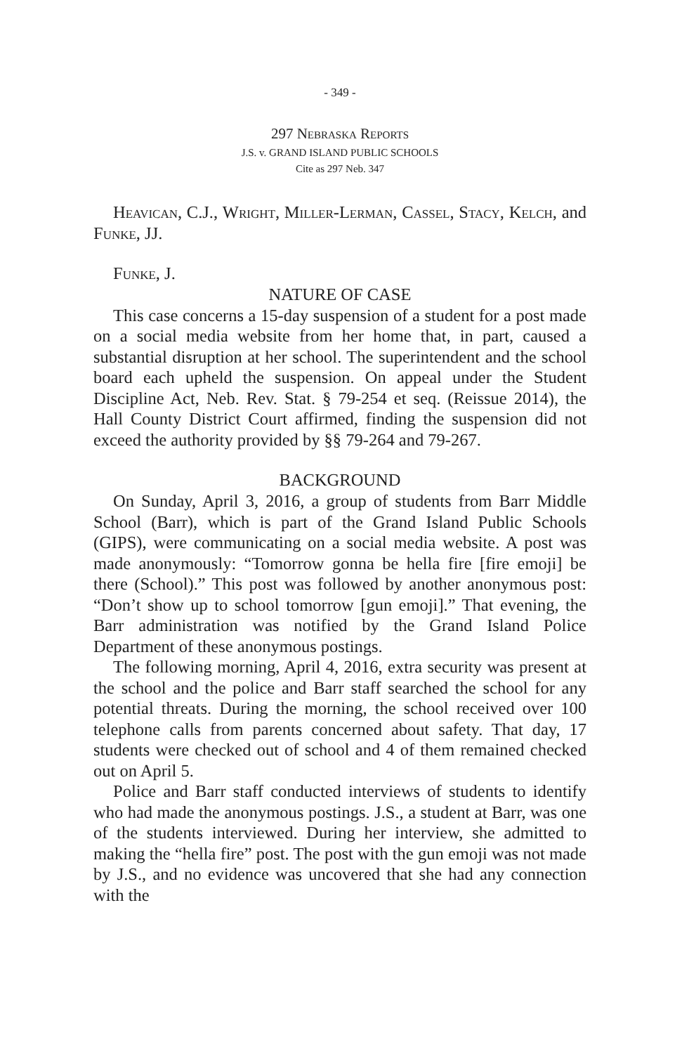- 349 -
297 Nebraska Reports
J.S. v. GRAND ISLAND PUBLIC SCHOOLS
Cite as 297 Neb. 347
Heavican, C.J., Wright, Miller-Lerman, Cassel, Stacy, Kelch, and Funke, JJ.
Funke, J.
NATURE OF CASE
This case concerns a 15-day suspension of a student for a post made on a social media website from her home that, in part, caused a substantial disruption at her school. The superintendent and the school board each upheld the suspension. On appeal under the Student Discipline Act, Neb. Rev. Stat. § 79-254 et seq. (Reissue 2014), the Hall County District Court affirmed, finding the suspension did not exceed the authority provided by §§ 79-264 and 79-267.
BACKGROUND
On Sunday, April 3, 2016, a group of students from Barr Middle School (Barr), which is part of the Grand Island Public Schools (GIPS), were communicating on a social media website. A post was made anonymously: “Tomorrow gonna be hella fire [fire emoji] be there (School).” This post was followed by another anonymous post: “Don’t show up to school tomorrow [gun emoji].” That evening, the Barr administration was notified by the Grand Island Police Department of these anonymous postings.
The following morning, April 4, 2016, extra security was present at the school and the police and Barr staff searched the school for any potential threats. During the morning, the school received over 100 telephone calls from parents concerned about safety. That day, 17 students were checked out of school and 4 of them remained checked out on April 5.
Police and Barr staff conducted interviews of students to identify who had made the anonymous postings. J.S., a student at Barr, was one of the students interviewed. During her interview, she admitted to making the “hella fire” post. The post with the gun emoji was not made by J.S., and no evidence was uncovered that she had any connection with the